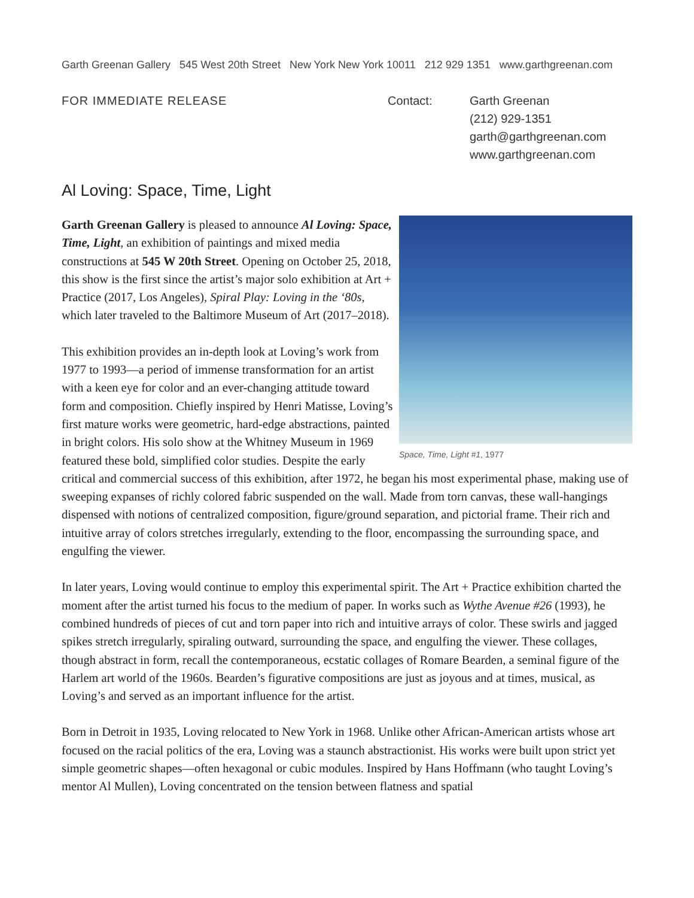Garth Greenan Gallery 545 West 20th Street New York New York 10011 212 929 1351 www.garthgreenan.com
FOR IMMEDIATE RELEASE Contact: Garth Greenan
(212) 929-1351
garth@garthgreenan.com
www.garthgreenan.com
Al Loving: Space, Time, Light
Space, Time, Light #1, 1977
Garth Greenan Gallery is pleased to announce Al Loving: Space, Time, Light, an exhibition of paintings and mixed media constructions at 545 W 20th Street. Opening on October 25, 2018, this show is the first since the artist’s major solo exhibition at Art + Practice (2017, Los Angeles), Spiral Play: Loving in the ‘80s, which later traveled to the Baltimore Museum of Art (2017–2018).
This exhibition provides an in-depth look at Loving’s work from 1977 to 1993—a period of immense transformation for an artist with a keen eye for color and an ever-changing attitude toward form and composition. Chiefly inspired by Henri Matisse, Loving’s first mature works were geometric, hard-edge abstractions, painted in bright colors. His solo show at the Whitney Museum in 1969 featured these bold, simplified color studies. Despite the early critical and commercial success of this exhibition, after 1972, he began his most experimental phase, making use of sweeping expanses of richly colored fabric suspended on the wall. Made from torn canvas, these wall-hangings dispensed with notions of centralized composition, figure/ground separation, and pictorial frame. Their rich and intuitive array of colors stretches irregularly, extending to the floor, encompassing the surrounding space, and engulfing the viewer.
In later years, Loving would continue to employ this experimental spirit. The Art + Practice exhibition charted the moment after the artist turned his focus to the medium of paper. In works such as Wythe Avenue #26 (1993), he combined hundreds of pieces of cut and torn paper into rich and intuitive arrays of color. These swirls and jagged spikes stretch irregularly, spiraling outward, surrounding the space, and engulfing the viewer. These collages, though abstract in form, recall the contemporaneous, ecstatic collages of Romare Bearden, a seminal figure of the Harlem art world of the 1960s. Bearden’s figurative compositions are just as joyous and at times, musical, as Loving’s and served as an important influence for the artist.
Born in Detroit in 1935, Loving relocated to New York in 1968. Unlike other African-American artists whose art focused on the racial politics of the era, Loving was a staunch abstractionist. His works were built upon strict yet simple geometric shapes—often hexagonal or cubic modules. Inspired by Hans Hoffmann (who taught Loving’s mentor Al Mullen), Loving concentrated on the tension between flatness and spatial